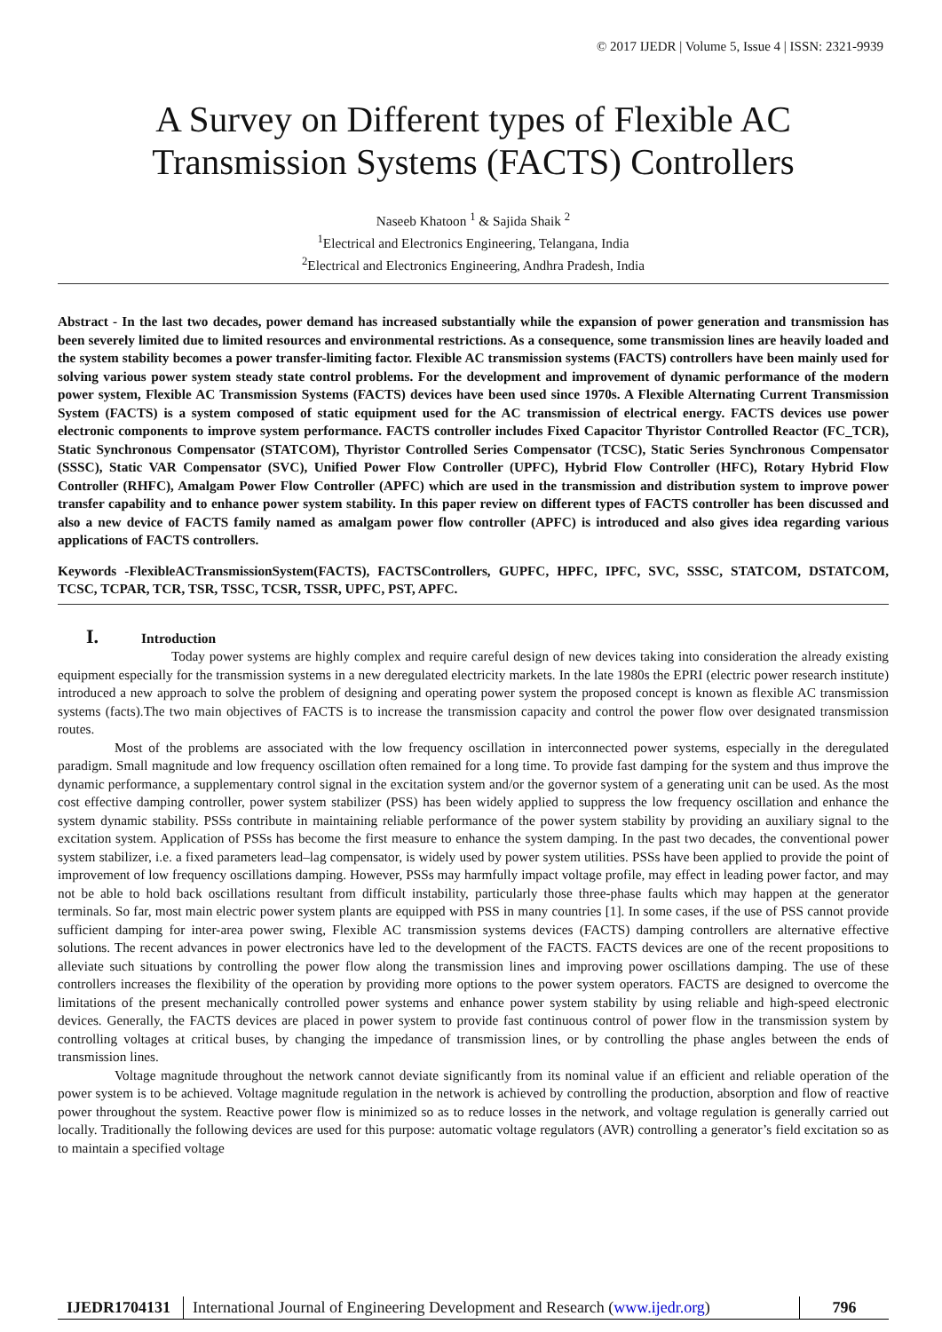© 2017 IJEDR | Volume 5, Issue 4 | ISSN: 2321-9939
A Survey on Different types of Flexible AC Transmission Systems (FACTS) Controllers
Naseeb Khatoon <sup>1</sup> & Sajida Shaik <sup>2</sup>
<sup>1</sup> Electrical and Electronics Engineering, Telangana, India
<sup>2</sup> Electrical and Electronics Engineering, Andhra Pradesh, India
Abstract - In the last two decades, power demand has increased substantially while the expansion of power generation and transmission has been severely limited due to limited resources and environmental restrictions. As a consequence, some transmission lines are heavily loaded and the system stability becomes a power transfer-limiting factor. Flexible AC transmission systems (FACTS) controllers have been mainly used for solving various power system steady state control problems. For the development and improvement of dynamic performance of the modern power system, Flexible AC Transmission Systems (FACTS) devices have been used since 1970s. A Flexible Alternating Current Transmission System (FACTS) is a system composed of static equipment used for the AC transmission of electrical energy. FACTS devices use power electronic components to improve system performance. FACTS controller includes Fixed Capacitor Thyristor Controlled Reactor (FC_TCR), Static Synchronous Compensator (STATCOM), Thyristor Controlled Series Compensator (TCSC), Static Series Synchronous Compensator (SSSC), Static VAR Compensator (SVC), Unified Power Flow Controller (UPFC), Hybrid Flow Controller (HFC), Rotary Hybrid Flow Controller (RHFC), Amalgam Power Flow Controller (APFC) which are used in the transmission and distribution system to improve power transfer capability and to enhance power system stability. In this paper review on different types of FACTS controller has been discussed and also a new device of FACTS family named as amalgam power flow controller (APFC) is introduced and also gives idea regarding various applications of FACTS controllers.
Keywords -FlexibleACTransmissionSystem(FACTS), FACTSControllers, GUPFC, HPFC, IPFC, SVC, SSSC, STATCOM, DSTATCOM, TCSC, TCPAR, TCR, TSR, TSSC, TCSR, TSSR, UPFC, PST, APFC.
I. Introduction
Today power systems are highly complex and require careful design of new devices taking into consideration the already existing equipment especially for the transmission systems in a new deregulated electricity markets. In the late 1980s the EPRI (electric power research institute) introduced a new approach to solve the problem of designing and operating power system the proposed concept is known as flexible AC transmission systems (facts).The two main objectives of FACTS is to increase the transmission capacity and control the power flow over designated transmission routes.
Most of the problems are associated with the low frequency oscillation in interconnected power systems, especially in the deregulated paradigm. Small magnitude and low frequency oscillation often remained for a long time. To provide fast damping for the system and thus improve the dynamic performance, a supplementary control signal in the excitation system and/or the governor system of a generating unit can be used. As the most cost effective damping controller, power system stabilizer (PSS) has been widely applied to suppress the low frequency oscillation and enhance the system dynamic stability. PSSs contribute in maintaining reliable performance of the power system stability by providing an auxiliary signal to the excitation system. Application of PSSs has become the first measure to enhance the system damping. In the past two decades, the conventional power system stabilizer, i.e. a fixed parameters lead–lag compensator, is widely used by power system utilities. PSSs have been applied to provide the point of improvement of low frequency oscillations damping. However, PSSs may harmfully impact voltage profile, may effect in leading power factor, and may not be able to hold back oscillations resultant from difficult instability, particularly those three-phase faults which may happen at the generator terminals. So far, most main electric power system plants are equipped with PSS in many countries [1]. In some cases, if the use of PSS cannot provide sufficient damping for inter-area power swing, Flexible AC transmission systems devices (FACTS) damping controllers are alternative effective solutions. The recent advances in power electronics have led to the development of the FACTS. FACTS devices are one of the recent propositions to alleviate such situations by controlling the power flow along the transmission lines and improving power oscillations damping. The use of these controllers increases the flexibility of the operation by providing more options to the power system operators. FACTS are designed to overcome the limitations of the present mechanically controlled power systems and enhance power system stability by using reliable and high-speed electronic devices. Generally, the FACTS devices are placed in power system to provide fast continuous control of power flow in the transmission system by controlling voltages at critical buses, by changing the impedance of transmission lines, or by controlling the phase angles between the ends of transmission lines.
Voltage magnitude throughout the network cannot deviate significantly from its nominal value if an efficient and reliable operation of the power system is to be achieved. Voltage magnitude regulation in the network is achieved by controlling the production, absorption and flow of reactive power throughout the system. Reactive power flow is minimized so as to reduce losses in the network, and voltage regulation is generally carried out locally. Traditionally the following devices are used for this purpose: automatic voltage regulators (AVR) controlling a generator’s field excitation so as to maintain a specified voltage
IJEDR1704131 International Journal of Engineering Development and Research (www.ijedr.org)
796